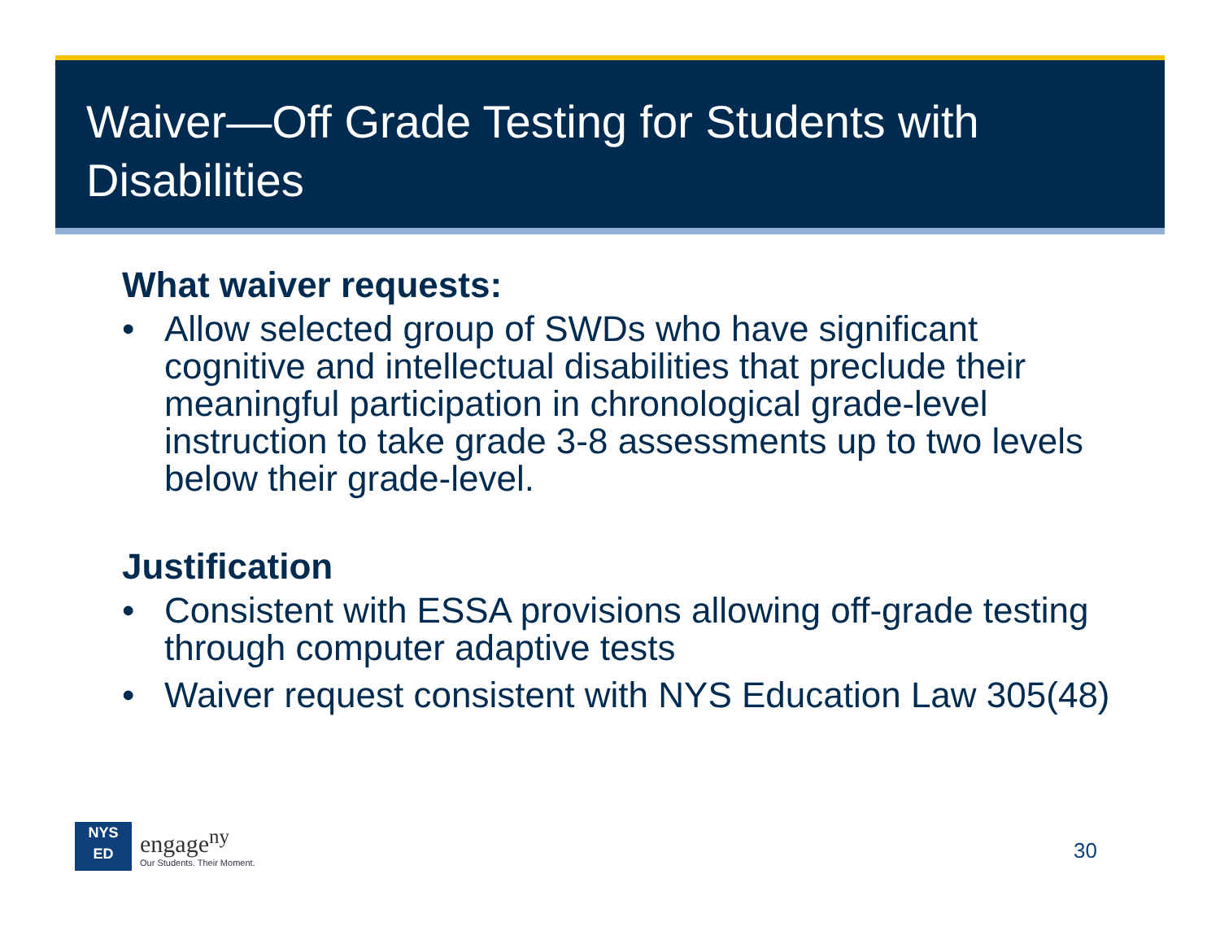Waiver—Off Grade Testing for Students with Disabilities
What waiver requests:
• Allow selected group of SWDs who have significant cognitive and intellectual disabilities that preclude their meaningful participation in chronological grade-level instruction to take grade 3-8 assessments up to two levels below their grade-level.
Justification
• Consistent with ESSA provisions allowing off-grade testing through computer adaptive tests
• Waiver request consistent with NYS Education Law 305(48)
NYS
ED
engage<sup>ny</sup>
Our Students. Their Moment.
30